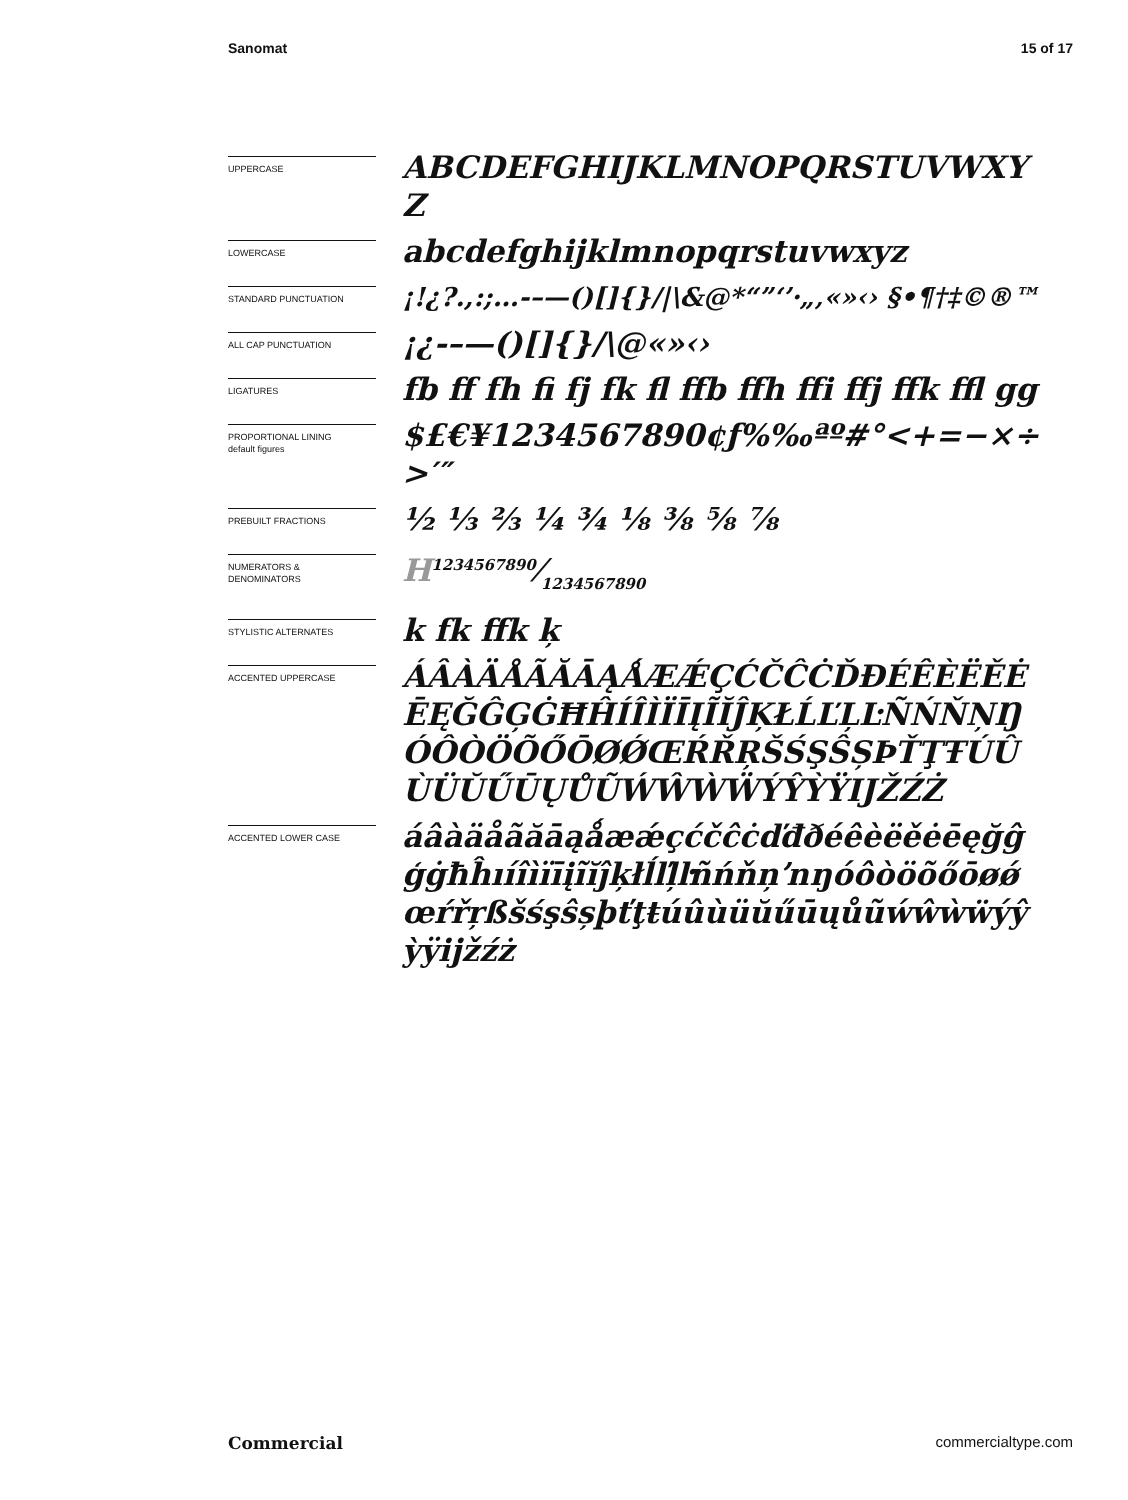Sanomat 15 of 17
UPPERCASE
ABCDEFGHIJKLMNOPQRSTUVWXYZ
LOWERCASE
abcdefghijklmnopqrstuvwxyz
STANDARD PUNCTUATION
¡!¿?.,:;…-–—()[]{}/|\&@*“”‘’·„‚«»‹› §•¶†‡©®™
ALL CAP PUNCTUATION
¡¿-–—()[]{}/\@«»‹›
LIGATURES
fb ff fh fi fj fk fl ffb ffh ffi ffj ffk ffl gg
PROPORTIONAL LINING
default figures
$£€¥1234567890¢ƒ%‰ªº#°<+=−×÷>′″
PREBUILT FRACTIONS
½ ⅓ ⅔ ¼ ¾ ⅛ ⅜ ⅝ ⅞
NUMERATORS &
DENOMINATORS
H1234567890⁄1234567890
STYLISTIC ALTERNATES
k fk ffk ķ
ACCENTED UPPERCASE
ÁÂÀÄÅÃĂĀĄǺÆǼÇĆČĈĊĎĐÉÊÈËĚĖĒĘĞĜĢĠĦĤÍÎÌÏĪĮĨĬĴĶŁĹĽĻĿÑŃŇŅŊÓÔÒÖÕŐŌØǾŒŔŘŖŠŚŞŜȘÞŤŢŦÚÛÙÜŬŰŪŲŮŨẂŴẀẄÝŶỲŸĲŽŹŻ
ACCENTED LOWER CASE
áâàäåãăāąǻæǽçćčĉċďđðéêèëěėēęğĝģġħĥıíîìïīįĩĭĵķłĺľļŀñńňņŉŋóôòöõőōøǿœŕřŗßšśşŝșþťţŧúûùüŭűūųůũẃŵẁẅýŷỳÿĳžźż
Commercial commercialtype.com